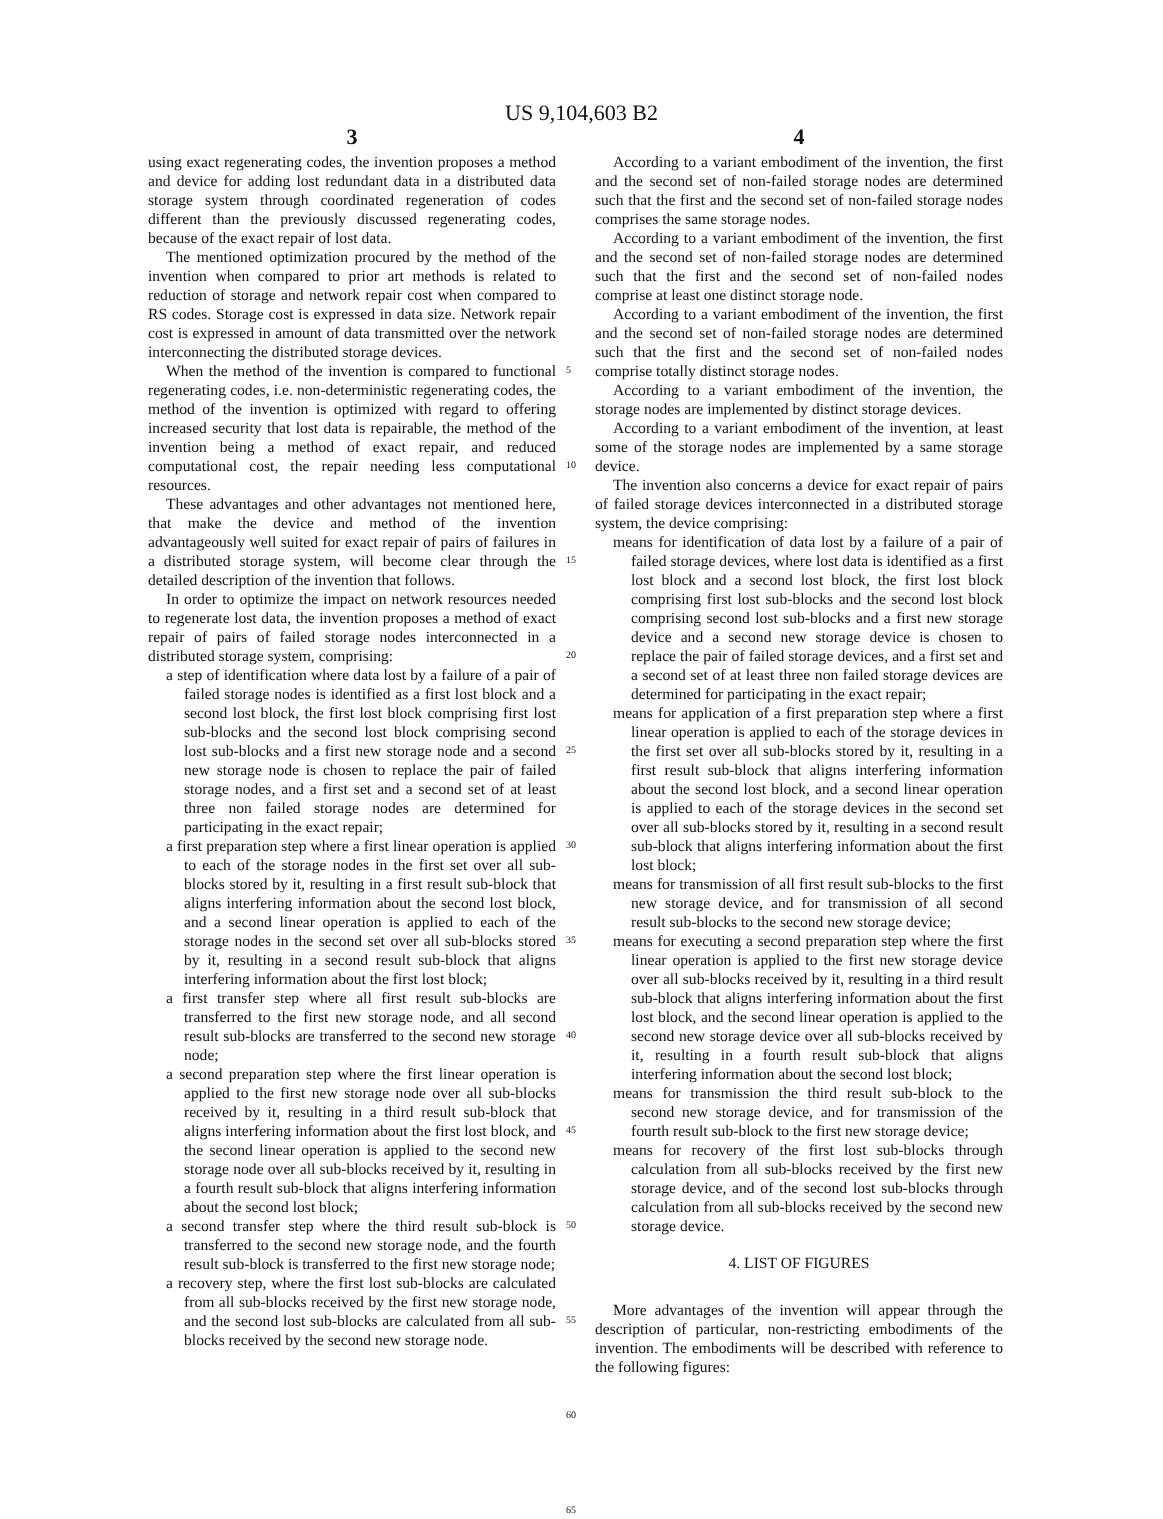US 9,104,603 B2
3
using exact regenerating codes, the invention proposes a method and device for adding lost redundant data in a distributed data storage system through coordinated regeneration of codes different than the previously discussed regenerating codes, because of the exact repair of lost data.
The mentioned optimization procured by the method of the invention when compared to prior art methods is related to reduction of storage and network repair cost when compared to RS codes. Storage cost is expressed in data size. Network repair cost is expressed in amount of data transmitted over the network interconnecting the distributed storage devices.
When the method of the invention is compared to functional regenerating codes, i.e. non-deterministic regenerating codes, the method of the invention is optimized with regard to offering increased security that lost data is repairable, the method of the invention being a method of exact repair, and reduced computational cost, the repair needing less computational resources.
These advantages and other advantages not mentioned here, that make the device and method of the invention advantageously well suited for exact repair of pairs of failures in a distributed storage system, will become clear through the detailed description of the invention that follows.
In order to optimize the impact on network resources needed to regenerate lost data, the invention proposes a method of exact repair of pairs of failed storage nodes interconnected in a distributed storage system, comprising:
a step of identification where data lost by a failure of a pair of failed storage nodes is identified as a first lost block and a second lost block, the first lost block comprising first lost sub-blocks and the second lost block comprising second lost sub-blocks and a first new storage node and a second new storage node is chosen to replace the pair of failed storage nodes, and a first set and a second set of at least three non failed storage nodes are determined for participating in the exact repair;
a first preparation step where a first linear operation is applied to each of the storage nodes in the first set over all sub-blocks stored by it, resulting in a first result sub-block that aligns interfering information about the second lost block, and a second linear operation is applied to each of the storage nodes in the second set over all sub-blocks stored by it, resulting in a second result sub-block that aligns interfering information about the first lost block;
a first transfer step where all first result sub-blocks are transferred to the first new storage node, and all second result sub-blocks are transferred to the second new storage node;
a second preparation step where the first linear operation is applied to the first new storage node over all sub-blocks received by it, resulting in a third result sub-block that aligns interfering information about the first lost block, and the second linear operation is applied to the second new storage node over all sub-blocks received by it, resulting in a fourth result sub-block that aligns interfering information about the second lost block;
a second transfer step where the third result sub-block is transferred to the second new storage node, and the fourth result sub-block is transferred to the first new storage node;
a recovery step, where the first lost sub-blocks are calculated from all sub-blocks received by the first new storage node, and the second lost sub-blocks are calculated from all sub-blocks received by the second new storage node.
5
10
15
20
25
30
35
40
45
50
55
60
65
4
According to a variant embodiment of the invention, the first and the second set of non-failed storage nodes are determined such that the first and the second set of non-failed storage nodes comprises the same storage nodes.
According to a variant embodiment of the invention, the first and the second set of non-failed storage nodes are determined such that the first and the second set of non-failed nodes comprise at least one distinct storage node.
According to a variant embodiment of the invention, the first and the second set of non-failed storage nodes are determined such that the first and the second set of non-failed nodes comprise totally distinct storage nodes.
According to a variant embodiment of the invention, the storage nodes are implemented by distinct storage devices.
According to a variant embodiment of the invention, at least some of the storage nodes are implemented by a same storage device.
The invention also concerns a device for exact repair of pairs of failed storage devices interconnected in a distributed storage system, the device comprising:
means for identification of data lost by a failure of a pair of failed storage devices, where lost data is identified as a first lost block and a second lost block, the first lost block comprising first lost sub-blocks and the second lost block comprising second lost sub-blocks and a first new storage device and a second new storage device is chosen to replace the pair of failed storage devices, and a first set and a second set of at least three non failed storage devices are determined for participating in the exact repair;
means for application of a first preparation step where a first linear operation is applied to each of the storage devices in the first set over all sub-blocks stored by it, resulting in a first result sub-block that aligns interfering information about the second lost block, and a second linear operation is applied to each of the storage devices in the second set over all sub-blocks stored by it, resulting in a second result sub-block that aligns interfering information about the first lost block;
means for transmission of all first result sub-blocks to the first new storage device, and for transmission of all second result sub-blocks to the second new storage device;
means for executing a second preparation step where the first linear operation is applied to the first new storage device over all sub-blocks received by it, resulting in a third result sub-block that aligns interfering information about the first lost block, and the second linear operation is applied to the second new storage device over all sub-blocks received by it, resulting in a fourth result sub-block that aligns interfering information about the second lost block;
means for transmission the third result sub-block to the second new storage device, and for transmission of the fourth result sub-block to the first new storage device;
means for recovery of the first lost sub-blocks through calculation from all sub-blocks received by the first new storage device, and of the second lost sub-blocks through calculation from all sub-blocks received by the second new storage device.
4. LIST OF FIGURES
More advantages of the invention will appear through the description of particular, non-restricting embodiments of the invention. The embodiments will be described with reference to the following figures: